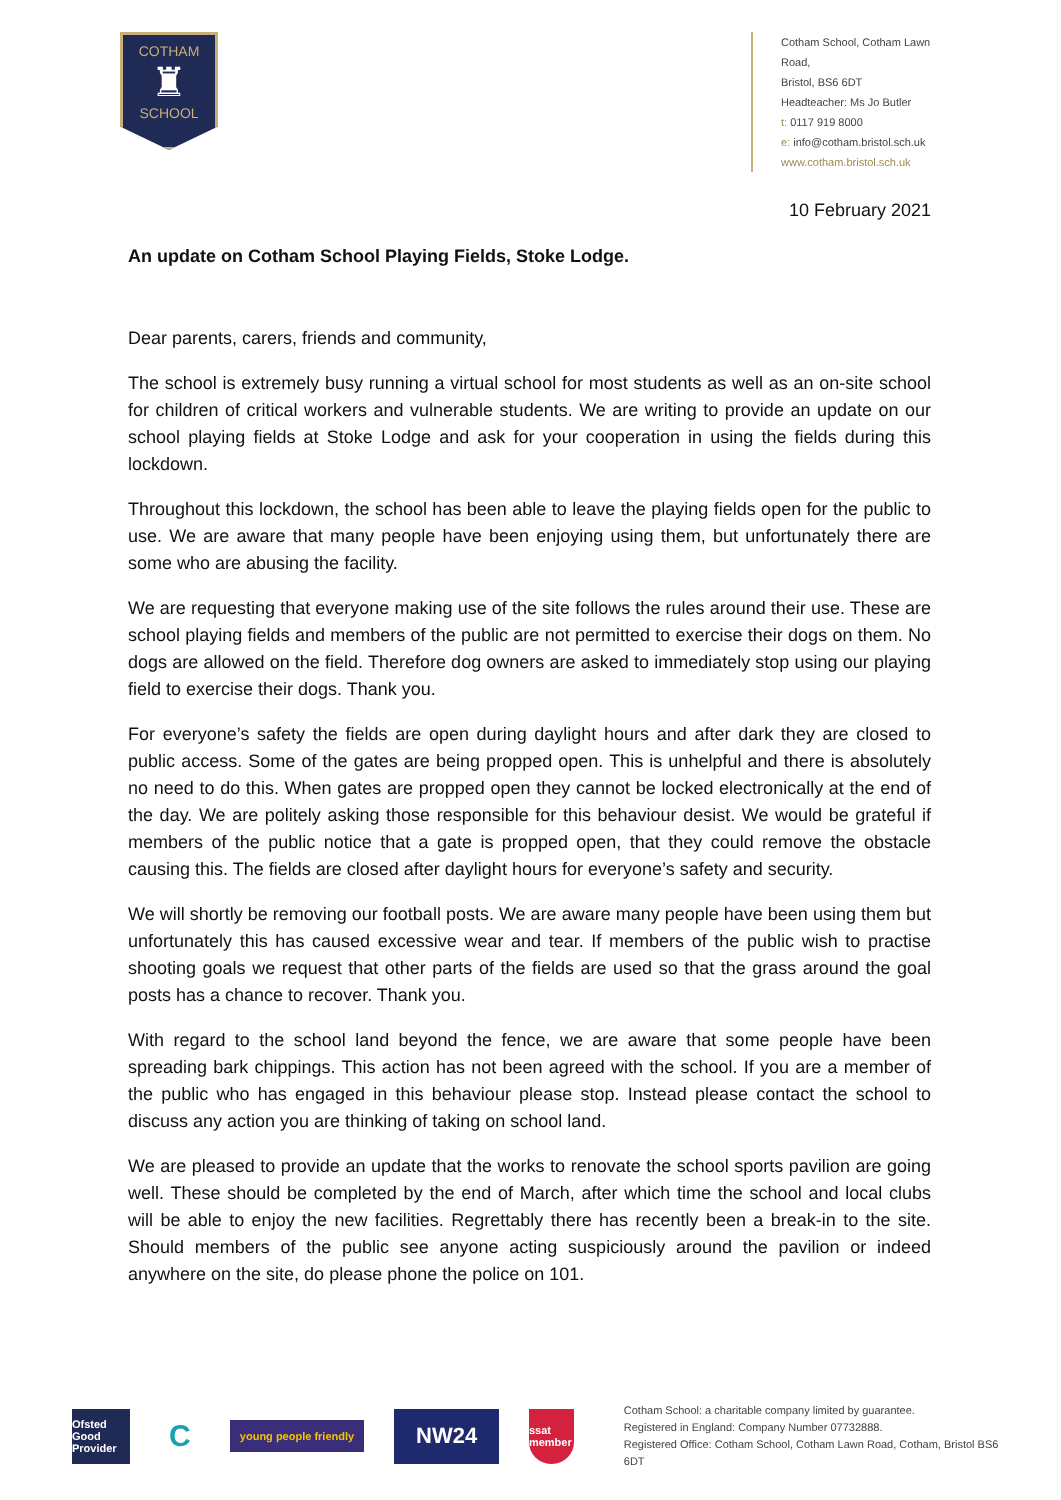COTHAM
♜
SCHOOL
Cotham School, Cotham Lawn Road,
Bristol, BS6 6DT
Headteacher: Ms Jo Butler
t: 0117 919 8000
e: info@cotham.bristol.sch.uk
www.cotham.bristol.sch.uk
10 February 2021
An update on Cotham School Playing Fields, Stoke Lodge.
Dear parents, carers, friends and community,
The school is extremely busy running a virtual school for most students as well as an on-site school for children of critical workers and vulnerable students. We are writing to provide an update on our school playing fields at Stoke Lodge and ask for your cooperation in using the fields during this lockdown.
Throughout this lockdown, the school has been able to leave the playing fields open for the public to use. We are aware that many people have been enjoying using them, but unfortunately there are some who are abusing the facility.
We are requesting that everyone making use of the site follows the rules around their use. These are school playing fields and members of the public are not permitted to exercise their dogs on them. No dogs are allowed on the field. Therefore dog owners are asked to immediately stop using our playing field to exercise their dogs. Thank you.
For everyone’s safety the fields are open during daylight hours and after dark they are closed to public access. Some of the gates are being propped open. This is unhelpful and there is absolutely no need to do this. When gates are propped open they cannot be locked electronically at the end of the day. We are politely asking those responsible for this behaviour desist. We would be grateful if members of the public notice that a gate is propped open, that they could remove the obstacle causing this. The fields are closed after daylight hours for everyone’s safety and security.
We will shortly be removing our football posts. We are aware many people have been using them but unfortunately this has caused excessive wear and tear. If members of the public wish to practise shooting goals we request that other parts of the fields are used so that the grass around the goal posts has a chance to recover. Thank you.
With regard to the school land beyond the fence, we are aware that some people have been spreading bark chippings. This action has not been agreed with the school. If you are a member of the public who has engaged in this behaviour please stop. Instead please contact the school to discuss any action you are thinking of taking on school land.
We are pleased to provide an update that the works to renovate the school sports pavilion are going well. These should be completed by the end of March, after which time the school and local clubs will be able to enjoy the new facilities. Regrettably there has recently been a break-in to the site. Should members of the public see anyone acting suspiciously around the pavilion or indeed anywhere on the site, do please phone the police on 101.
Ofsted
Good Provider
C
young people friendly
NW24
ssat member
Cotham School: a charitable company limited by guarantee.
Registered in England: Company Number 07732888.
Registered Office: Cotham School, Cotham Lawn Road, Cotham, Bristol BS6 6DT